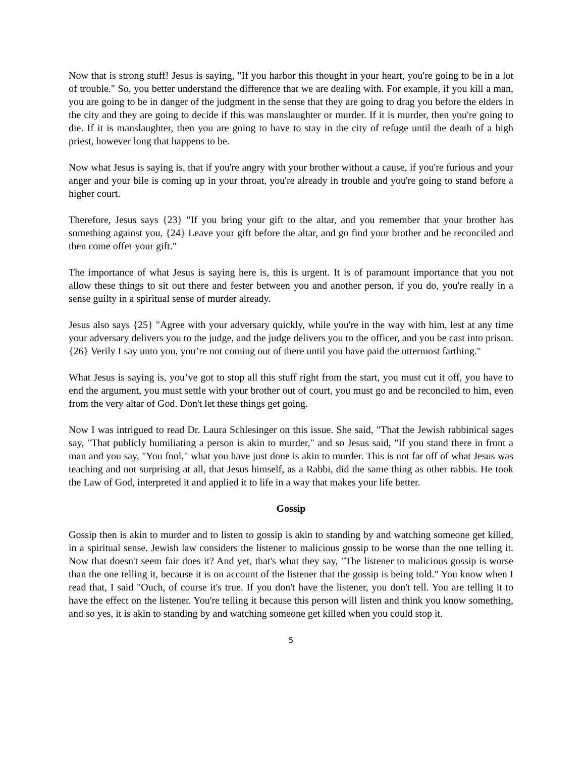Now that is strong stuff! Jesus is saying, "If you harbor this thought in your heart, you're going to be in a lot of trouble." So, you better understand the difference that we are dealing with. For example, if you kill a man, you are going to be in danger of the judgment in the sense that they are going to drag you before the elders in the city and they are going to decide if this was manslaughter or murder. If it is murder, then you're going to die. If it is manslaughter, then you are going to have to stay in the city of refuge until the death of a high priest, however long that happens to be.
Now what Jesus is saying is, that if you're angry with your brother without a cause, if you're furious and your anger and your bile is coming up in your throat, you're already in trouble and you're going to stand before a higher court.
Therefore, Jesus says {23} "If you bring your gift to the altar, and you remember that your brother has something against you, {24} Leave your gift before the altar, and go find your brother and be reconciled and then come offer your gift."
The importance of what Jesus is saying here is, this is urgent. It is of paramount importance that you not allow these things to sit out there and fester between you and another person, if you do, you're really in a sense guilty in a spiritual sense of murder already.
Jesus also says {25} "Agree with your adversary quickly, while you're in the way with him, lest at any time your adversary delivers you to the judge, and the judge delivers you to the officer, and you be cast into prison. {26} Verily I say unto you, you’re not coming out of there until you have paid the uttermost farthing."
What Jesus is saying is, you’ve got to stop all this stuff right from the start, you must cut it off, you have to end the argument, you must settle with your brother out of court, you must go and be reconciled to him, even from the very altar of God. Don't let these things get going.
Now I was intrigued to read Dr. Laura Schlesinger on this issue. She said, "That the Jewish rabbinical sages say, "That publicly humiliating a person is akin to murder," and so Jesus said, "If you stand there in front a man and you say, "You fool," what you have just done is akin to murder. This is not far off of what Jesus was teaching and not surprising at all, that Jesus himself, as a Rabbi, did the same thing as other rabbis. He took the Law of God, interpreted it and applied it to life in a way that makes your life better.
Gossip
Gossip then is akin to murder and to listen to gossip is akin to standing by and watching someone get killed, in a spiritual sense. Jewish law considers the listener to malicious gossip to be worse than the one telling it. Now that doesn't seem fair does it? And yet, that's what they say, "The listener to malicious gossip is worse than the one telling it, because it is on account of the listener that the gossip is being told." You know when I read that, I said "Ouch, of course it's true. If you don't have the listener, you don't tell. You are telling it to have the effect on the listener. You're telling it because this person will listen and think you know something, and so yes, it is akin to standing by and watching someone get killed when you could stop it.
5